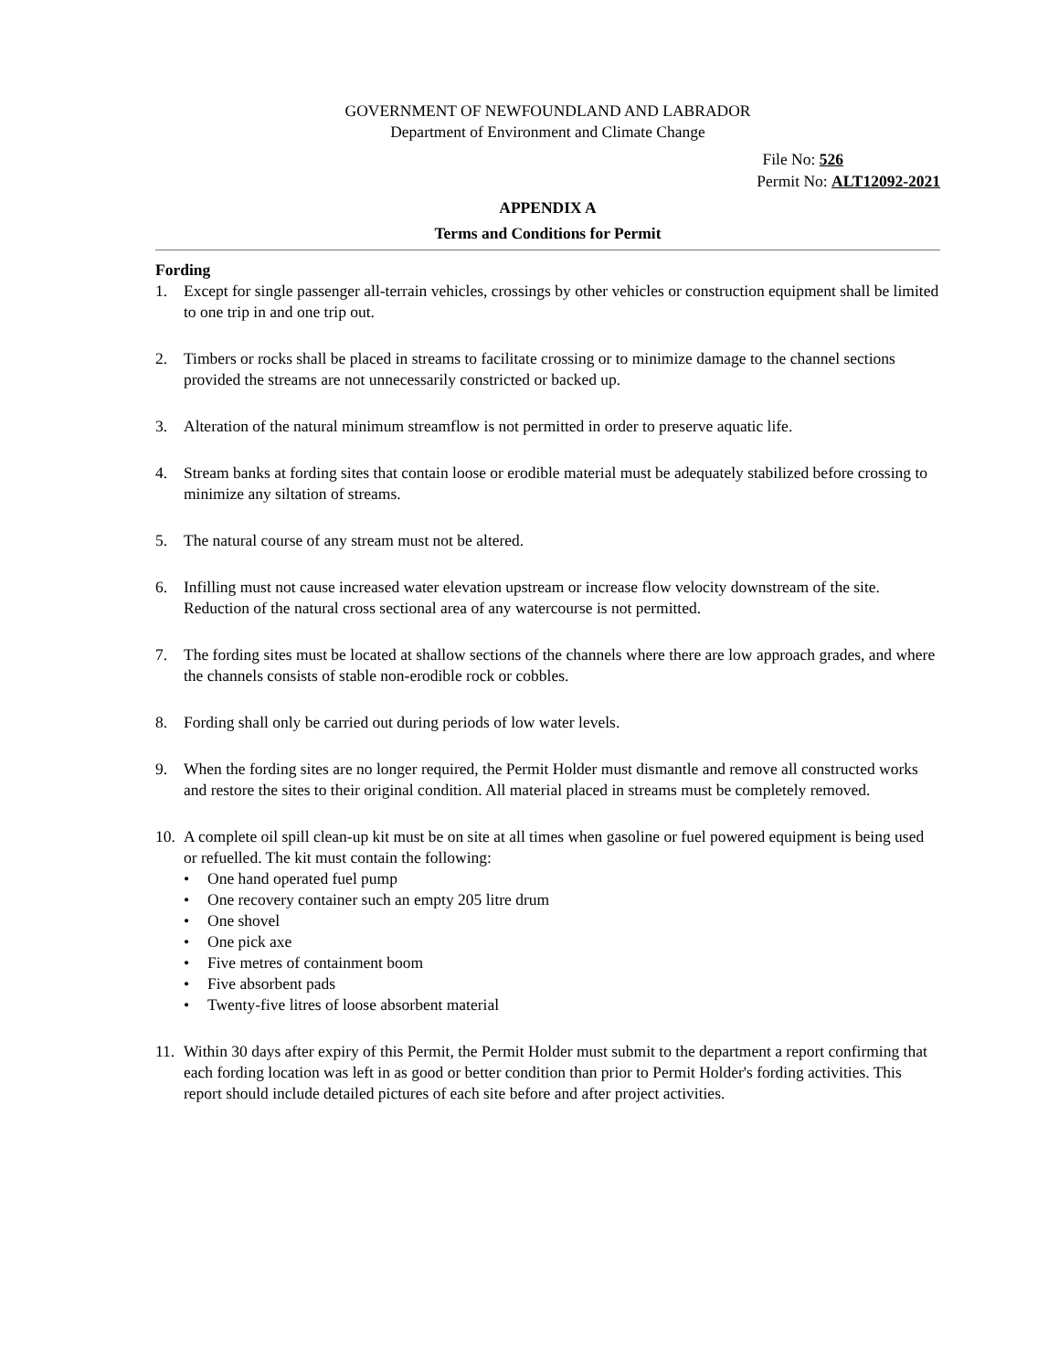GOVERNMENT OF NEWFOUNDLAND AND LABRADOR
Department of Environment and Climate Change
File No: 526
Permit No: ALT12092-2021
APPENDIX A
Terms and Conditions for Permit
Fording
1. Except for single passenger all-terrain vehicles, crossings by other vehicles or construction equipment shall be limited to one trip in and one trip out.
2. Timbers or rocks shall be placed in streams to facilitate crossing or to minimize damage to the channel sections provided the streams are not unnecessarily constricted or backed up.
3. Alteration of the natural minimum streamflow is not permitted in order to preserve aquatic life.
4. Stream banks at fording sites that contain loose or erodible material must be adequately stabilized before crossing to minimize any siltation of streams.
5. The natural course of any stream must not be altered.
6. Infilling must not cause increased water elevation upstream or increase flow velocity downstream of the site. Reduction of the natural cross sectional area of any watercourse is not permitted.
7. The fording sites must be located at shallow sections of the channels where there are low approach grades, and where the channels consists of stable non-erodible rock or cobbles.
8. Fording shall only be carried out during periods of low water levels.
9. When the fording sites are no longer required, the Permit Holder must dismantle and remove all constructed works and restore the sites to their original condition. All material placed in streams must be completely removed.
10.
A complete oil spill clean-up kit must be on site at all times when gasoline or fuel powered equipment is being used or refuelled. The kit must contain the following:
• One hand operated fuel pump
• One recovery container such an empty 205 litre drum
• One shovel
• One pick axe
• Five metres of containment boom
• Five absorbent pads
• Twenty-five litres of loose absorbent material
11.
Within 30 days after expiry of this Permit, the Permit Holder must submit to the department a report confirming that each fording location was left in as good or better condition than prior to Permit Holder's fording activities. This report should include detailed pictures of each site before and after project activities.